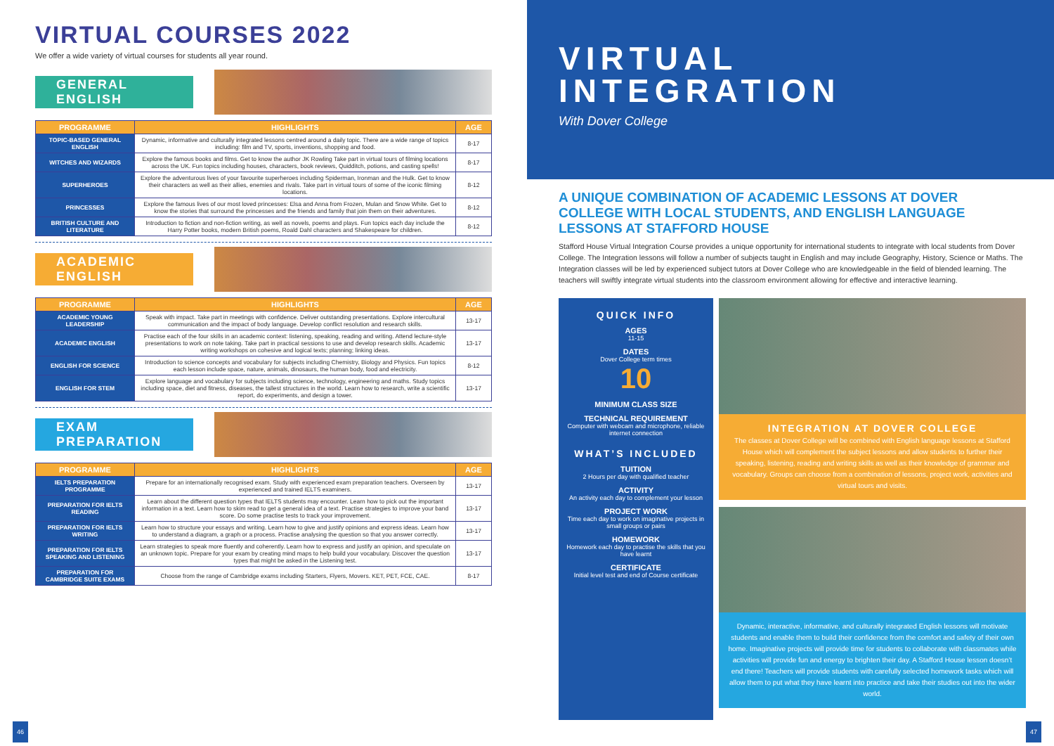VIRTUAL COURSES 2022
We offer a wide variety of virtual courses for students all year round.
GENERAL ENGLISH
| PROGRAMME | HIGHLIGHTS | AGE |
| --- | --- | --- |
| TOPIC-BASED GENERAL ENGLISH | Dynamic, informative and culturally integrated lessons centred around a daily topic. There are a wide range of topics including: film and TV, sports, inventions, shopping and food. | 8-17 |
| WITCHES AND WIZARDS | Explore the famous books and films. Get to know the author JK Rowling Take part in virtual tours of filming locations across the UK. Fun topics including houses, characters, book reviews, Quidditch, potions, and casting spells! | 8-17 |
| SUPERHEROES | Explore the adventurous lives of your favourite superheroes including Spiderman, Ironman and the Hulk. Get to know their characters as well as their allies, enemies and rivals. Take part in virtual tours of some of the iconic filming locations. | 8-12 |
| PRINCESSES | Explore the famous lives of our most loved princesses: Elsa and Anna from Frozen, Mulan and Snow White. Get to know the stories that surround the princesses and the friends and family that join them on their adventures. | 8-12 |
| BRITISH CULTURE AND LITERATURE | Introduction to fiction and non-fiction writing, as well as novels, poems and plays. Fun topics each day include the Harry Potter books, modern British poems, Roald Dahl characters and Shakespeare for children. | 8-12 |
ACADEMIC ENGLISH
| PROGRAMME | HIGHLIGHTS | AGE |
| --- | --- | --- |
| ACADEMIC YOUNG LEADERSHIP | Speak with impact. Take part in meetings with confidence. Deliver outstanding presentations. Explore intercultural communication and the impact of body language. Develop conflict resolution and research skills. | 13-17 |
| ACADEMIC ENGLISH | Practise each of the four skills in an academic context: listening, speaking, reading and writing. Attend lecture-style presentations to work on note taking. Take part in practical sessions to use and develop research skills. Academic writing workshops on cohesive and logical texts; planning; linking ideas. | 13-17 |
| ENGLISH FOR SCIENCE | Introduction to science concepts and vocabulary for subjects including Chemistry, Biology and Physics. Fun topics each lesson include space, nature, animals, dinosaurs, the human body, food and electricity. | 8-12 |
| ENGLISH FOR STEM | Explore language and vocabulary for subjects including science, technology, engineering and maths. Study topics including space, diet and fitness, diseases, the tallest structures in the world. Learn how to research, write a scientific report, do experiments, and design a tower. | 13-17 |
EXAM PREPARATION
| PROGRAMME | HIGHLIGHTS | AGE |
| --- | --- | --- |
| IELTS PREPARATION PROGRAMME | Prepare for an internationally recognised exam. Study with experienced exam preparation teachers. Overseen by experienced and trained IELTS examiners. | 13-17 |
| PREPARATION FOR IELTS READING | Learn about the different question types that IELTS students may encounter. Learn how to pick out the important information in a text. Learn how to skim read to get a general idea of a text. Practise strategies to improve your band score. Do some practise tests to track your improvement. | 13-17 |
| PREPARATION FOR IELTS WRITING | Learn how to structure your essays and writing. Learn how to give and justify opinions and express ideas. Learn how to understand a diagram, a graph or a process. Practise analysing the question so that you answer correctly. | 13-17 |
| PREPARATION FOR IELTS SPEAKING AND LISTENING | Learn strategies to speak more fluently and coherently. Learn how to express and justify an opinion, and speculate on an unknown topic. Prepare for your exam by creating mind maps to help build your vocabulary. Discover the question types that might be asked in the Listening test. | 13-17 |
| PREPARATION FOR CAMBRIDGE SUITE EXAMS | Choose from the range of Cambridge exams including Starters, Flyers, Movers. KET, PET, FCE, CAE. | 8-17 |
46
VIRTUAL
INTEGRATION
With Dover College
A UNIQUE COMBINATION OF ACADEMIC LESSONS AT DOVER COLLEGE WITH LOCAL STUDENTS, AND ENGLISH LANGUAGE LESSONS AT STAFFORD HOUSE
Stafford House Virtual Integration Course provides a unique opportunity for international students to integrate with local students from Dover College. The Integration lessons will follow a number of subjects taught in English and may include Geography, History, Science or Maths. The Integration classes will be led by experienced subject tutors at Dover College who are knowledgeable in the field of blended learning. The teachers will swiftly integrate virtual students into the classroom environment allowing for effective and interactive learning.
QUICK INFO
AGES
11-15
DATES
Dover College term times
10
MINIMUM CLASS SIZE
TECHNICAL REQUIREMENT
Computer with webcam and microphone, reliable internet connection
WHAT’S INCLUDED
TUITION
2 Hours per day with qualified teacher
ACTIVITY
An activity each day to complement your lesson
PROJECT WORK
Time each day to work on imaginative projects in small groups or pairs
HOMEWORK
Homework each day to practise the skills that you have learnt
CERTIFICATE
Initial level test and end of Course certificate
INTEGRATION AT DOVER COLLEGE
The classes at Dover College will be combined with English language lessons at Stafford House which will complement the subject lessons and allow students to further their speaking, listening, reading and writing skills as well as their knowledge of grammar and vocabulary. Groups can choose from a combination of lessons, project work, activities and virtual tours and visits.
Dynamic, interactive, informative, and culturally integrated English lessons will motivate students and enable them to build their confidence from the comfort and safety of their own home. Imaginative projects will provide time for students to collaborate with classmates while activities will provide fun and energy to brighten their day. A Stafford House lesson doesn’t end there! Teachers will provide students with carefully selected homework tasks which will allow them to put what they have learnt into practice and take their studies out into the wider world.
47